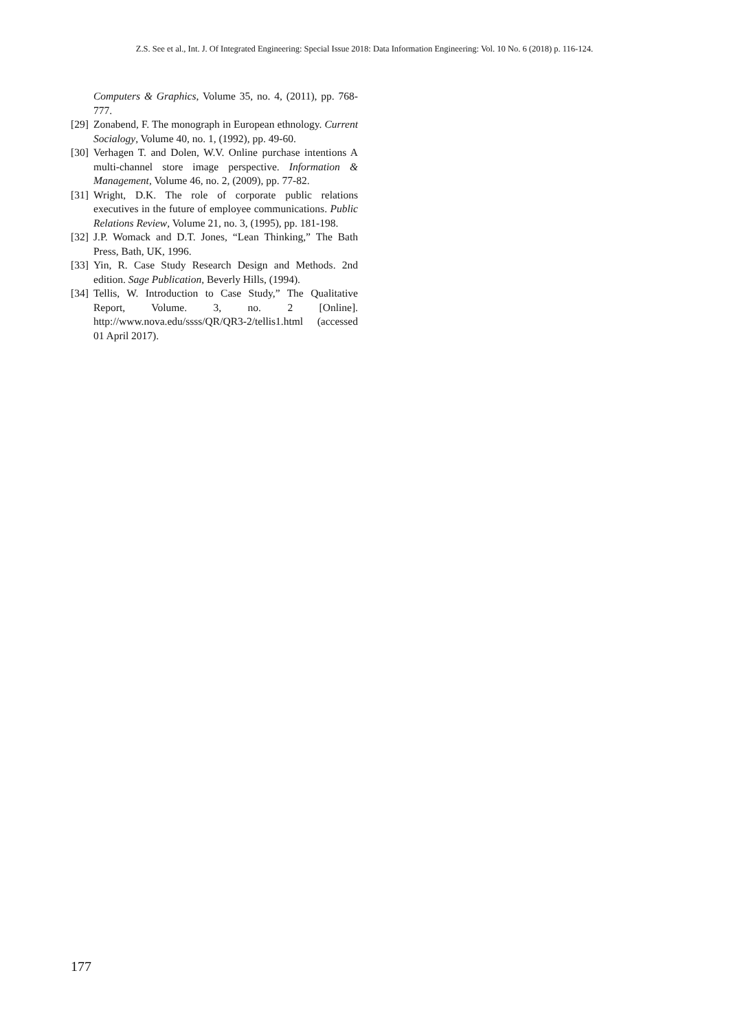Z.S. See et al., Int. J. Of Integrated Engineering: Special Issue 2018: Data Information Engineering: Vol. 10 No. 6 (2018) p. 116-124.
Computers & Graphics, Volume 35, no. 4, (2011), pp. 768-777.
[29] Zonabend, F. The monograph in European ethnology. Current Socialogy, Volume 40, no. 1, (1992), pp. 49-60.
[30] Verhagen T. and Dolen, W.V. Online purchase intentions A multi-channel store image perspective. Information & Management, Volume 46, no. 2, (2009), pp. 77-82.
[31] Wright, D.K. The role of corporate public relations executives in the future of employee communications. Public Relations Review, Volume 21, no. 3, (1995), pp. 181-198.
[32] J.P. Womack and D.T. Jones, “Lean Thinking,” The Bath Press, Bath, UK, 1996.
[33] Yin, R. Case Study Research Design and Methods. 2nd edition. Sage Publication, Beverly Hills, (1994).
[34] Tellis, W. Introduction to Case Study,” The Qualitative Report, Volume. 3, no. 2 [Online]. http://www.nova.edu/ssss/QR/QR3-2/tellis1.html (accessed 01 April 2017).
177